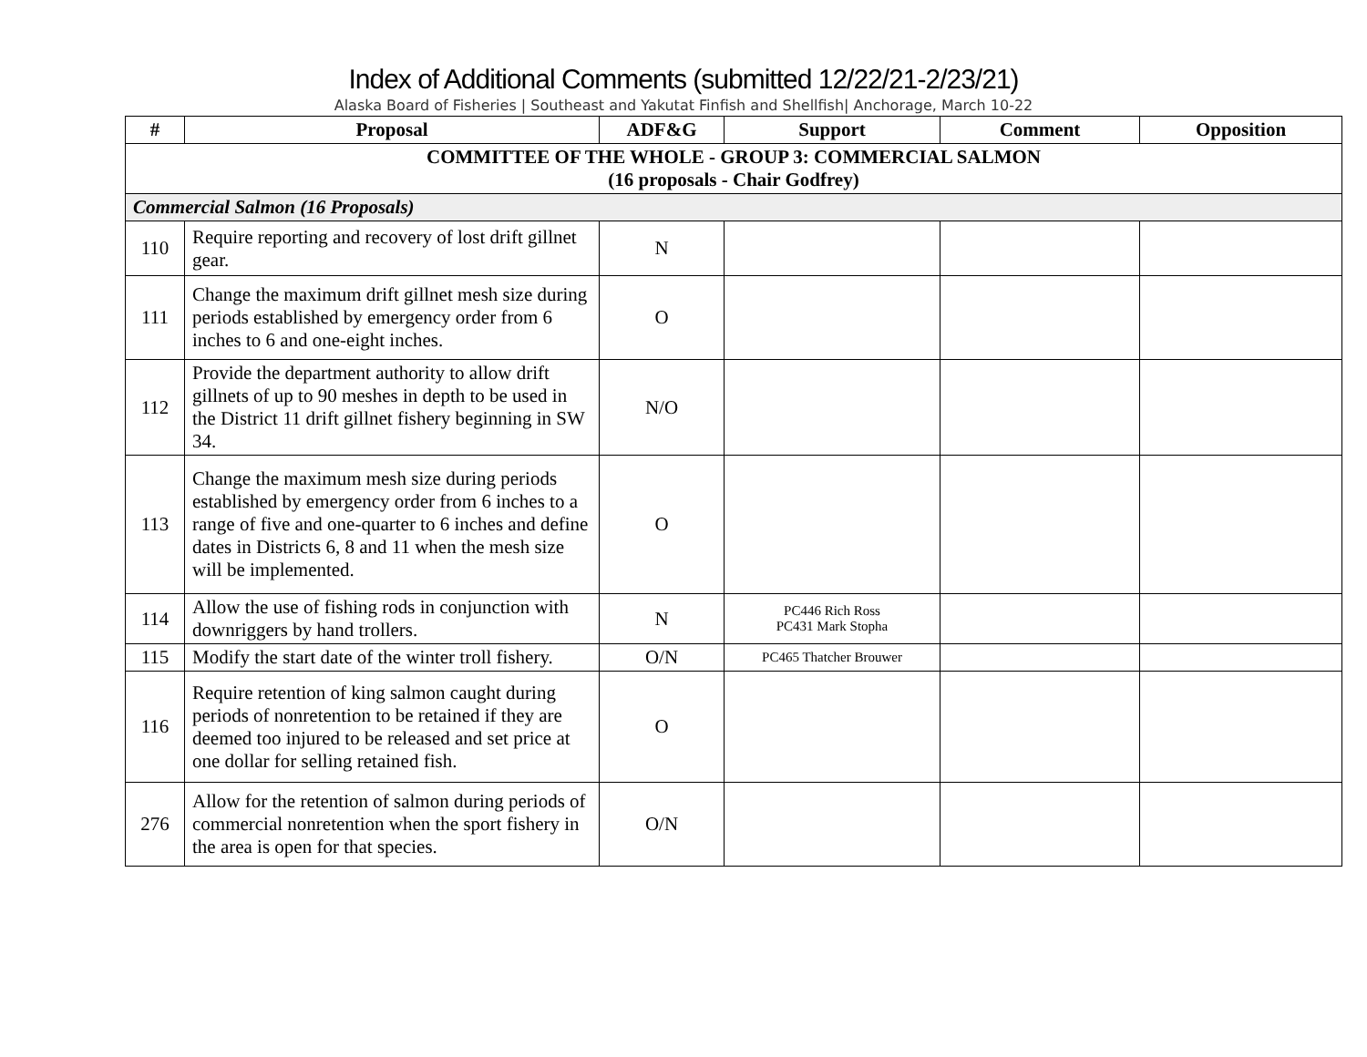Index of Additional Comments (submitted 12/22/21-2/23/21)
Alaska Board of Fisheries | Southeast and Yakutat Finfish and Shellfish| Anchorage, March 10-22
| # | Proposal | ADF&G | Support | Comment | Opposition |
| --- | --- | --- | --- | --- | --- |
| COMMITTEE OF THE WHOLE - GROUP 3: COMMERCIAL SALMON (16 proposals - Chair Godfrey) | | | | | |
| Commercial Salmon (16 Proposals) | | | | | |
| 110 | Require reporting and recovery of lost drift gillnet gear. | N | | | |
| 111 | Change the maximum drift gillnet mesh size during periods established by emergency order from 6 inches to 6 and one-eight inches. | O | | | |
| 112 | Provide the department authority to allow drift gillnets of up to 90 meshes in depth to be used in the District 11 drift gillnet fishery beginning in SW 34. | N/O | | | |
| 113 | Change the maximum mesh size during periods established by emergency order from 6 inches to a range of five and one-quarter to 6 inches and define dates in Districts 6, 8 and 11 when the mesh size will be implemented. | O | | | |
| 114 | Allow the use of fishing rods in conjunction with downriggers by hand trollers. | N | PC446 Rich Ross PC431 Mark Stopha | | |
| 115 | Modify the start date of the winter troll fishery. | O/N | PC465 Thatcher Brouwer | | |
| 116 | Require retention of king salmon caught during periods of nonretention to be retained if they are deemed too injured to be released and set price at one dollar for selling retained fish. | O | | | |
| 276 | Allow for the retention of salmon during periods of commercial nonretention when the sport fishery in the area is open for that species. | O/N | | | |